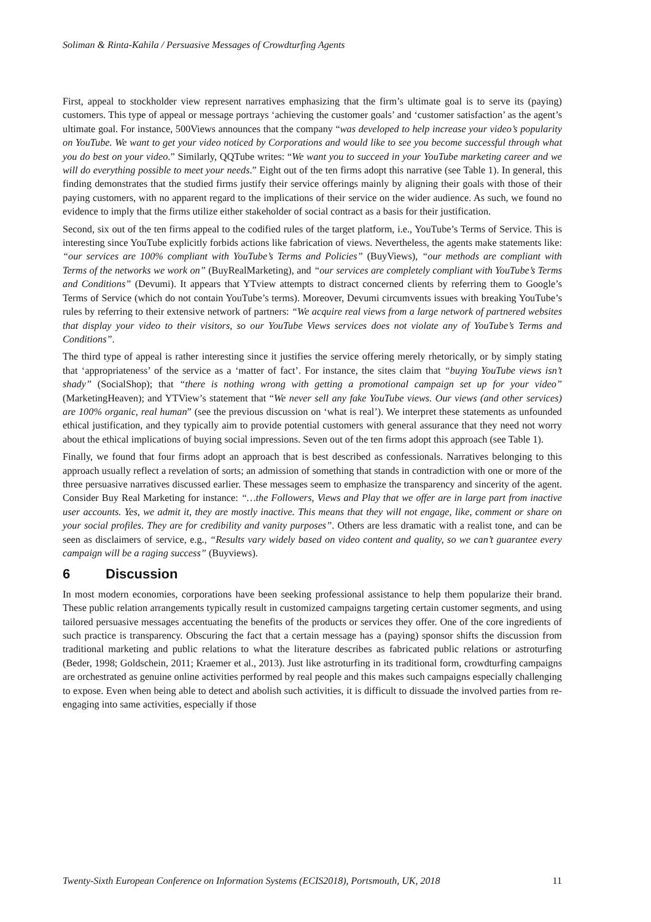Soliman & Rinta-Kahila / Persuasive Messages of Crowdturfing Agents
First, appeal to stockholder view represent narratives emphasizing that the firm’s ultimate goal is to serve its (paying) customers. This type of appeal or message portrays ‘achieving the customer goals’ and ‘customer satisfaction’ as the agent’s ultimate goal. For instance, 500Views announces that the company “was developed to help increase your video’s popularity on YouTube. We want to get your video noticed by Corporations and would like to see you become successful through what you do best on your video.” Similarly, QQTube writes: “We want you to succeed in your YouTube marketing career and we will do everything possible to meet your needs.” Eight out of the ten firms adopt this narrative (see Table 1). In general, this finding demonstrates that the studied firms justify their service offerings mainly by aligning their goals with those of their paying customers, with no apparent regard to the implications of their service on the wider audience. As such, we found no evidence to imply that the firms utilize either stakeholder of social contract as a basis for their justification.
Second, six out of the ten firms appeal to the codified rules of the target platform, i.e., YouTube’s Terms of Service. This is interesting since YouTube explicitly forbids actions like fabrication of views. Nevertheless, the agents make statements like: “our services are 100% compliant with YouTube’s Terms and Policies” (BuyViews), “our methods are compliant with Terms of the networks we work on” (BuyRealMarketing), and “our services are completely compliant with YouTube’s Terms and Conditions” (Devumi). It appears that YTview attempts to distract concerned clients by referring them to Google’s Terms of Service (which do not contain YouTube’s terms). Moreover, Devumi circumvents issues with breaking YouTube’s rules by referring to their extensive network of partners: “We acquire real views from a large network of partnered websites that display your video to their visitors, so our YouTube Views services does not violate any of YouTube’s Terms and Conditions”.
The third type of appeal is rather interesting since it justifies the service offering merely rhetorically, or by simply stating that ‘appropriateness’ of the service as a ‘matter of fact’. For instance, the sites claim that “buying YouTube views isn’t shady” (SocialShop); that “there is nothing wrong with getting a promotional campaign set up for your video” (MarketingHeaven); and YTView’s statement that “We never sell any fake YouTube views. Our views (and other services) are 100% organic, real human” (see the previous discussion on ‘what is real’). We interpret these statements as unfounded ethical justification, and they typically aim to provide potential customers with general assurance that they need not worry about the ethical implications of buying social impressions. Seven out of the ten firms adopt this approach (see Table 1).
Finally, we found that four firms adopt an approach that is best described as confessionals. Narratives belonging to this approach usually reflect a revelation of sorts; an admission of something that stands in contradiction with one or more of the three persuasive narratives discussed earlier. These messages seem to emphasize the transparency and sincerity of the agent. Consider Buy Real Marketing for instance: “…the Followers, Views and Play that we offer are in large part from inactive user accounts. Yes, we admit it, they are mostly inactive. This means that they will not engage, like, comment or share on your social profiles. They are for credibility and vanity purposes”. Others are less dramatic with a realist tone, and can be seen as disclaimers of service, e.g., “Results vary widely based on video content and quality, so we can’t guarantee every campaign will be a raging success” (Buyviews).
6 Discussion
In most modern economies, corporations have been seeking professional assistance to help them popularize their brand. These public relation arrangements typically result in customized campaigns targeting certain customer segments, and using tailored persuasive messages accentuating the benefits of the products or services they offer. One of the core ingredients of such practice is transparency. Obscuring the fact that a certain message has a (paying) sponsor shifts the discussion from traditional marketing and public relations to what the literature describes as fabricated public relations or astroturfing (Beder, 1998; Goldschein, 2011; Kraemer et al., 2013). Just like astroturfing in its traditional form, crowdturfing campaigns are orchestrated as genuine online activities performed by real people and this makes such campaigns especially challenging to expose. Even when being able to detect and abolish such activities, it is difficult to dissuade the involved parties from re-engaging into same activities, especially if those
Twenty-Sixth European Conference on Information Systems (ECIS2018), Portsmouth, UK, 2018 11